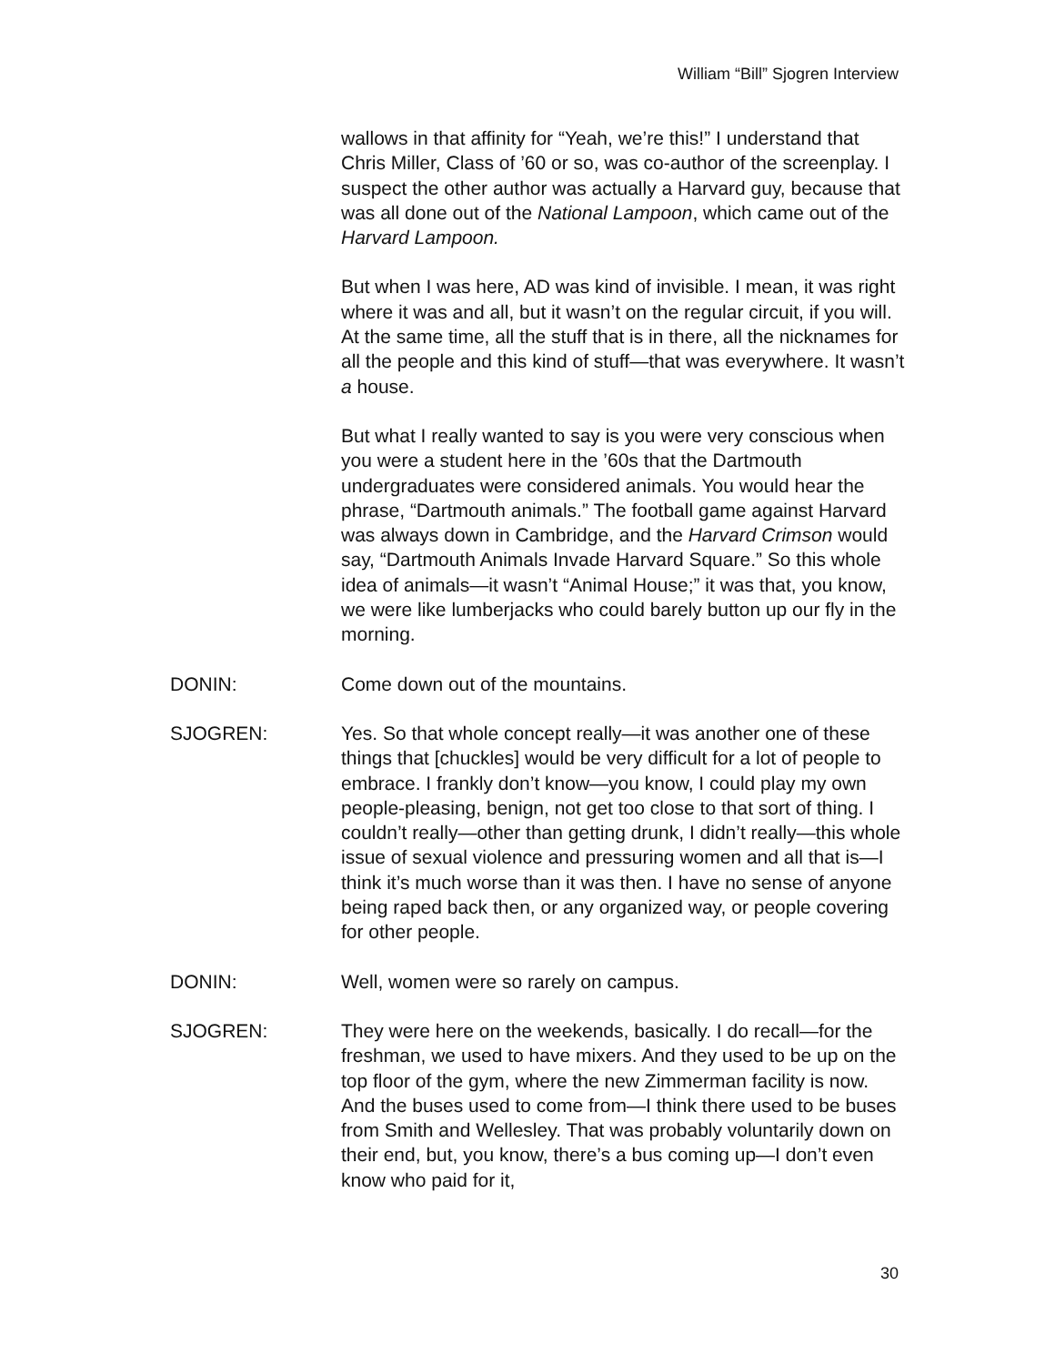William “Bill” Sjogren Interview
wallows in that affinity for “Yeah, we’re this!” I understand that Chris Miller, Class of ’60 or so, was co-author of the screenplay. I suspect the other author was actually a Harvard guy, because that was all done out of the National Lampoon, which came out of the Harvard Lampoon.
But when I was here, AD was kind of invisible. I mean, it was right where it was and all, but it wasn’t on the regular circuit, if you will. At the same time, all the stuff that is in there, all the nicknames for all the people and this kind of stuff—that was everywhere. It wasn’t a house.
But what I really wanted to say is you were very conscious when you were a student here in the ’60s that the Dartmouth undergraduates were considered animals. You would hear the phrase, “Dartmouth animals.” The football game against Harvard was always down in Cambridge, and the Harvard Crimson would say, “Dartmouth Animals Invade Harvard Square.” So this whole idea of animals—it wasn’t “Animal House;” it was that, you know, we were like lumberjacks who could barely button up our fly in the morning.
DONIN: Come down out of the mountains.
SJOGREN: Yes. So that whole concept really—it was another one of these things that [chuckles] would be very difficult for a lot of people to embrace. I frankly don’t know—you know, I could play my own people-pleasing, benign, not get too close to that sort of thing. I couldn’t really—other than getting drunk, I didn’t really—this whole issue of sexual violence and pressuring women and all that is—I think it’s much worse than it was then. I have no sense of anyone being raped back then, or any organized way, or people covering for other people.
DONIN: Well, women were so rarely on campus.
SJOGREN: They were here on the weekends, basically. I do recall—for the freshman, we used to have mixers. And they used to be up on the top floor of the gym, where the new Zimmerman facility is now. And the buses used to come from—I think there used to be buses from Smith and Wellesley. That was probably voluntarily down on their end, but, you know, there’s a bus coming up—I don’t even know who paid for it,
30